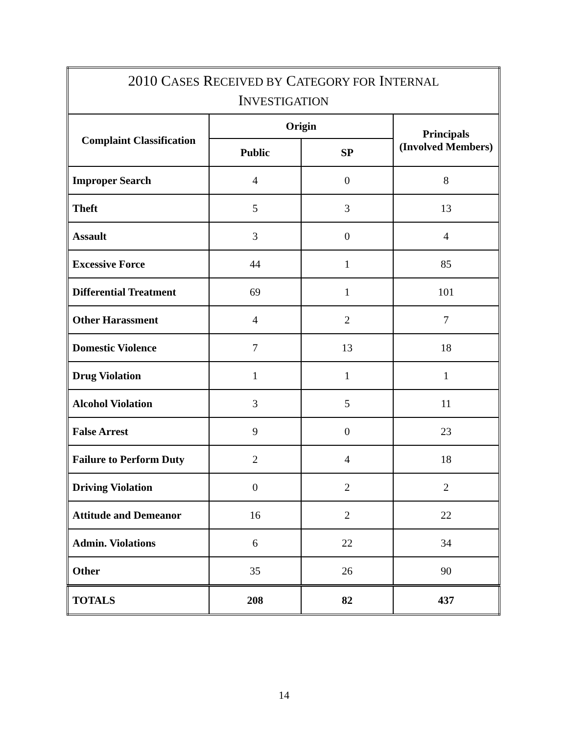| 2010 C ASES R ECEIVED BY C ATEGORY FOR I NTERNAL I NVESTIGATION | | | |
| --- | --- | --- | --- |
| Complaint Classification | Origin | | Principals (Involved Members) |
| | Public | SP | |
| Improper Search | 4 | 0 | 8 |
| Theft | 5 | 3 | 13 |
| Assault | 3 | 0 | 4 |
| Excessive Force | 44 | 1 | 85 |
| Differential Treatment | 69 | 1 | 101 |
| Other Harassment | 4 | 2 | 7 |
| Domestic Violence | 7 | 13 | 18 |
| Drug Violation | 1 | 1 | 1 |
| Alcohol Violation | 3 | 5 | 11 |
| False Arrest | 9 | 0 | 23 |
| Failure to Perform Duty | 2 | 4 | 18 |
| Driving Violation | 0 | 2 | 2 |
| Attitude and Demeanor | 16 | 2 | 22 |
| Admin. Violations | 6 | 22 | 34 |
| Other | 35 | 26 | 90 |
| TOTALS | 208 | 82 | 437 |
14